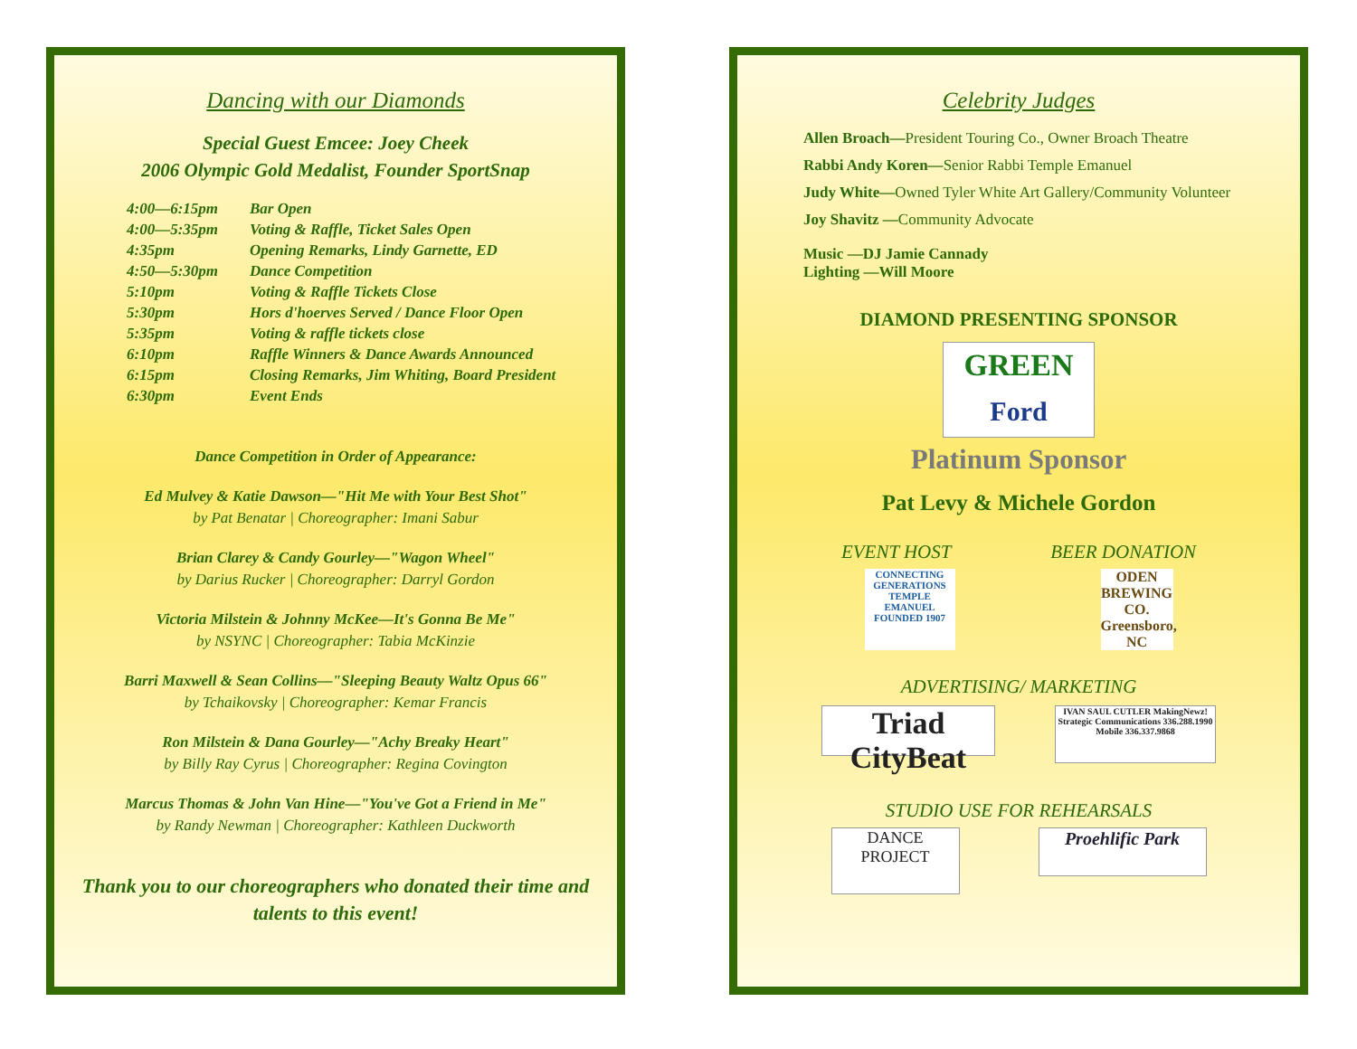Dancing with our Diamonds
Special Guest Emcee: Joey Cheek
2006 Olympic Gold Medalist, Founder SportSnap
| 4:00—6:15pm | Bar Open |
| 4:00—5:35pm | Voting & Raffle, Ticket Sales Open |
| 4:35pm | Opening Remarks, Lindy Garnette, ED |
| 4:50—5:30pm | Dance Competition |
| 5:10pm | Voting & Raffle Tickets Close |
| 5:30pm | Hors d'hoerves Served / Dance Floor Open |
| 5:35pm | Voting & raffle tickets close |
| 6:10pm | Raffle Winners & Dance Awards Announced |
| 6:15pm | Closing Remarks, Jim Whiting, Board President |
| 6:30pm | Event Ends |
Dance Competition in Order of Appearance:
Ed Mulvey & Katie Dawson—"Hit Me with Your Best Shot"
by Pat Benatar | Choreographer: Imani Sabur
Brian Clarey & Candy Gourley—"Wagon Wheel"
by Darius Rucker | Choreographer: Darryl Gordon
Victoria Milstein & Johnny McKee—It's Gonna Be Me"
by NSYNC | Choreographer: Tabia McKinzie
Barri Maxwell & Sean Collins—"Sleeping Beauty Waltz Opus 66"
by Tchaikovsky | Choreographer: Kemar Francis
Ron Milstein & Dana Gourley—"Achy Breaky Heart"
by Billy Ray Cyrus | Choreographer: Regina Covington
Marcus Thomas & John Van Hine—"You've Got a Friend in Me"
by Randy Newman | Choreographer: Kathleen Duckworth
Thank you to our choreographers who donated their time and talents to this event!
Celebrity Judges
Allen Broach—President Touring Co., Owner Broach Theatre
Rabbi Andy Koren—Senior Rabbi Temple Emanuel
Judy White—Owned Tyler White Art Gallery/Community Volunteer
Joy Shavitz —Community Advocate
Music —DJ Jamie Cannady
Lighting —Will Moore
DIAMOND PRESENTING SPONSOR
GREEN
Ford
Platinum Sponsor
Pat Levy & Michele Gordon
EVENT HOST BEER DONATION
CONNECTING GENERATIONS TEMPLE EMANUEL FOUNDED 1907 ODEN BREWING CO. Greensboro, NC
ADVERTISING/ MARKETING
Triad CityBeat IVAN SAUL CUTLER MakingNewz! Strategic Communications 336.288.1990 Mobile 336.337.9868
STUDIO USE FOR REHEARSALS
DANCE PROJECT Proehlific Park